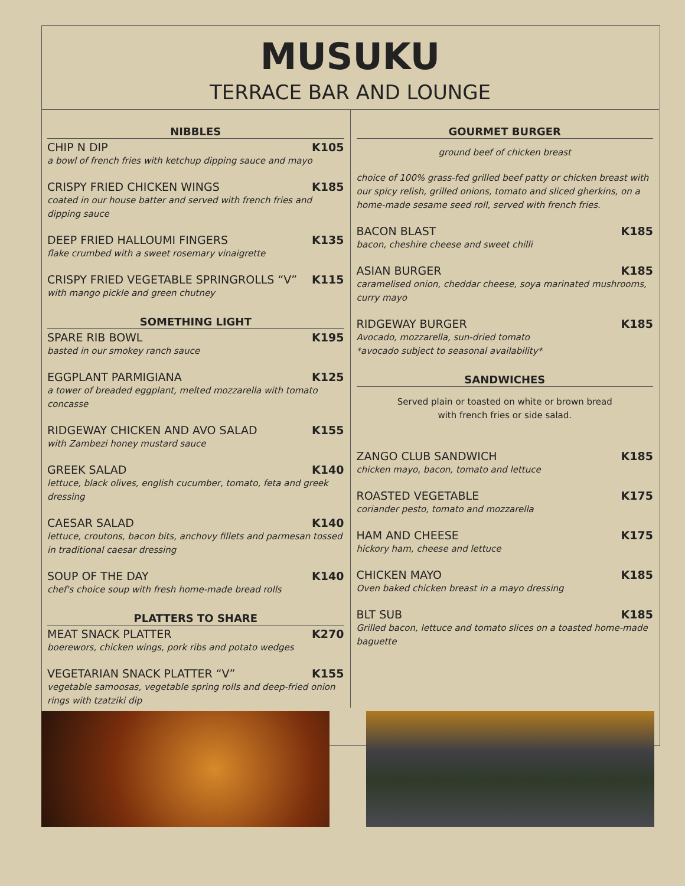MUSUKU
TERRACE BAR AND LOUNGE
NIBBLES
CHIP N DIP K105
a bowl of french fries with ketchup dipping sauce and mayo
CRISPY FRIED CHICKEN WINGS K185
coated in our house batter and served with french fries and dipping sauce
DEEP FRIED HALLOUMI FINGERS K135
flake crumbed with a sweet rosemary vinaigrette
CRISPY FRIED VEGETABLE SPRINGROLLS “V” K115
with mango pickle and green chutney
SOMETHING LIGHT
SPARE RIB BOWL K195
basted in our smokey ranch sauce
EGGPLANT PARMIGIANA K125
a tower of breaded eggplant, melted mozzarella with tomato concasse
RIDGEWAY CHICKEN AND AVO SALAD K155
with Zambezi honey mustard sauce
GREEK SALAD K140
lettuce, black olives, english cucumber, tomato, feta and greek dressing
CAESAR SALAD K140
lettuce, croutons, bacon bits, anchovy fillets and parmesan tossed in traditional caesar dressing
SOUP OF THE DAY K140
chef's choice soup with fresh home-made bread rolls
PLATTERS TO SHARE
MEAT SNACK PLATTER K270
boerewors, chicken wings, pork ribs and potato wedges
VEGETARIAN SNACK PLATTER “V” K155
vegetable samoosas, vegetable spring rolls and deep-fried onion rings with tzatziki dip
GOURMET BURGER
ground beef of chicken breast
choice of 100% grass-fed grilled beef patty or chicken breast with our spicy relish, grilled onions, tomato and sliced gherkins, on a home-made sesame seed roll, served with french fries.
BACON BLAST K185
bacon, cheshire cheese and sweet chilli
ASIAN BURGER K185
caramelised onion, cheddar cheese, soya marinated mushrooms, curry mayo
RIDGEWAY BURGER K185
Avocado, mozzarella, sun-dried tomato
*avocado subject to seasonal availability*
SANDWICHES
Served plain or toasted on white or brown bread
with french fries or side salad.
ZANGO CLUB SANDWICH K185
chicken mayo, bacon, tomato and lettuce
ROASTED VEGETABLE K175
coriander pesto, tomato and mozzarella
HAM AND CHEESE K175
hickory ham, cheese and lettuce
CHICKEN MAYO K185
Oven baked chicken breast in a mayo dressing
BLT SUB K185
Grilled bacon, lettuce and tomato slices on a toasted home-made baguette